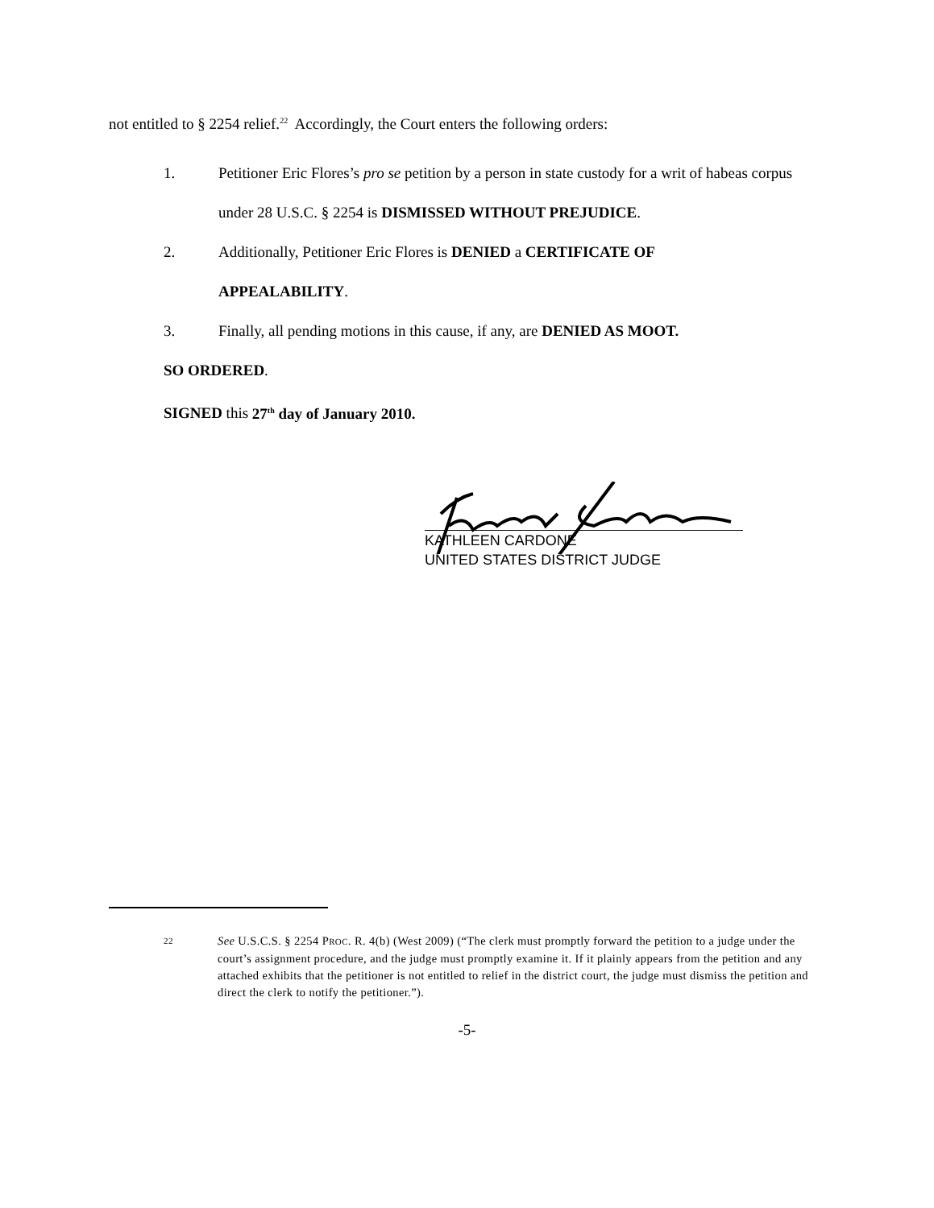not entitled to § 2254 relief.<sup>22</sup> Accordingly, the Court enters the following orders:
1. Petitioner Eric Flores’s pro se petition by a person in state custody for a writ of habeas corpus under 28 U.S.C. § 2254 is DISMISSED WITHOUT PREJUDICE.
2. Additionally, Petitioner Eric Flores is DENIED a CERTIFICATE OF
APPEALABILITY.
3. Finally, all pending motions in this cause, if any, are DENIED AS MOOT.
SO ORDERED.
SIGNED this 27<sup>th</sup> day of January 2010.
KATHLEEN CARDONE
UNITED STATES DISTRICT JUDGE
22 See U.S.C.S. § 2254 PROC. R. 4(b) (West 2009) (“The clerk must promptly forward the petition to a judge under the court’s assignment procedure, and the judge must promptly examine it. If it plainly appears from the petition and any attached exhibits that the petitioner is not entitled to relief in the district court, the judge must dismiss the petition and direct the clerk to notify the petitioner.”).
-5-